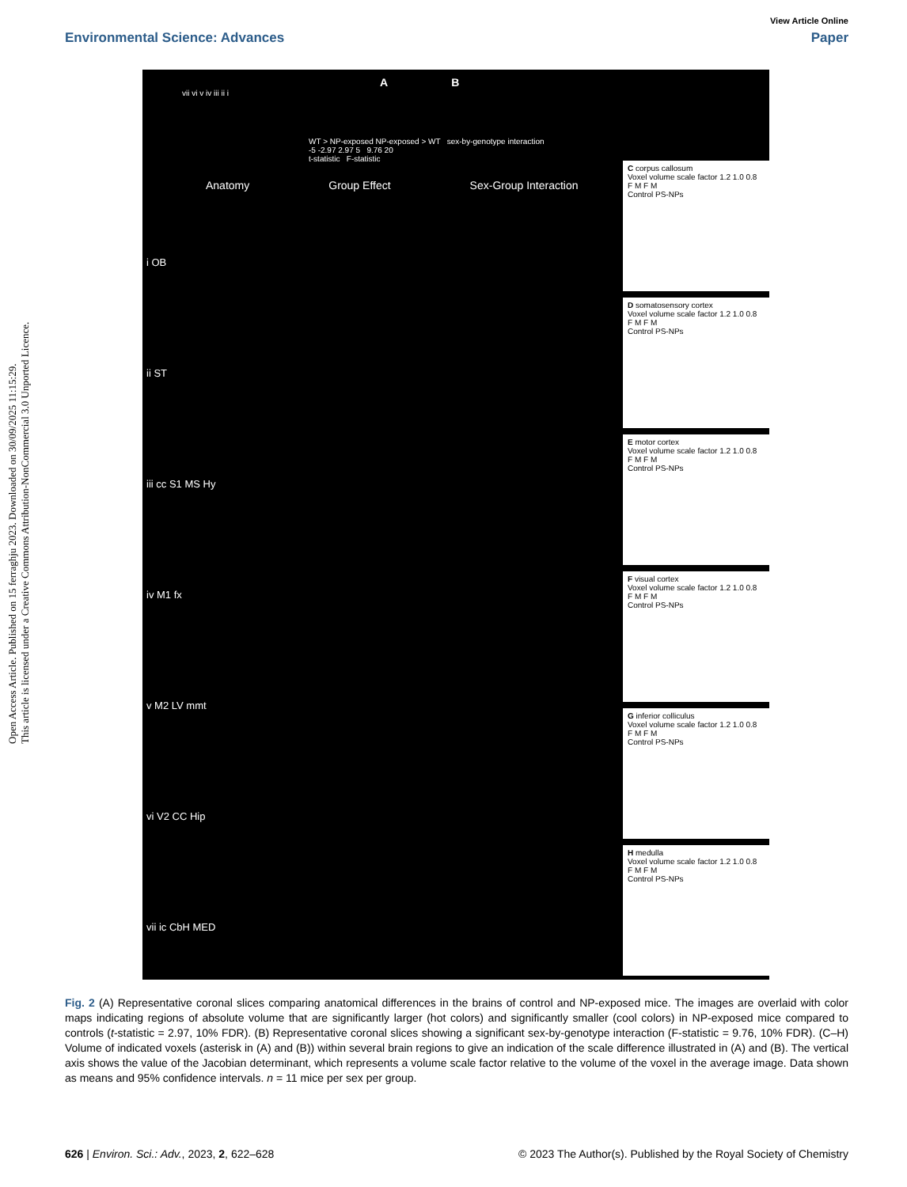Open Access Article. Published on 15 ferraghju 2023. Downloaded on 30/09/2025 11:15:29.
This article is licensed under a Creative Commons Attribution-NonCommercial 3.0 Unported Licence.
View Article Online
Environmental Science: Advances Paper
A B
vii vi v iv iii ii i
WT > NP-exposed NP-exposed > WT sex-by-genotype interaction
-5 -2.97 2.97 5 9.76 20
t-statistic F-statistic
Anatomy Group Effect Sex-Group Interaction
i OB
ii ST
iii cc S1 MS Hy
iv M1 fx
v M2 LV mmt
vi V2 CC Hip
vii ic CbH MED
C corpus callosum
Voxel volume scale factor 1.2 1.0 0.8
F M F M
Control PS-NPs
D somatosensory cortex
Voxel volume scale factor 1.2 1.0 0.8
F M F M
Control PS-NPs
E motor cortex
Voxel volume scale factor 1.2 1.0 0.8
F M F M
Control PS-NPs
F visual cortex
Voxel volume scale factor 1.2 1.0 0.8
F M F M
Control PS-NPs
G inferior colliculus
Voxel volume scale factor 1.2 1.0 0.8
F M F M
Control PS-NPs
H medulla
Voxel volume scale factor 1.2 1.0 0.8
F M F M
Control PS-NPs
Fig. 2 (A) Representative coronal slices comparing anatomical differences in the brains of control and NP-exposed mice. The images are overlaid with color maps indicating regions of absolute volume that are significantly larger (hot colors) and significantly smaller (cool colors) in NP-exposed mice compared to controls (t-statistic = 2.97, 10% FDR). (B) Representative coronal slices showing a significant sex-by-genotype interaction (F-statistic = 9.76, 10% FDR). (C–H) Volume of indicated voxels (asterisk in (A) and (B)) within several brain regions to give an indication of the scale difference illustrated in (A) and (B). The vertical axis shows the value of the Jacobian determinant, which represents a volume scale factor relative to the volume of the voxel in the average image. Data shown as means and 95% confidence intervals. n = 11 mice per sex per group.
626 | Environ. Sci.: Adv., 2023, 2, 622–628 © 2023 The Author(s). Published by the Royal Society of Chemistry